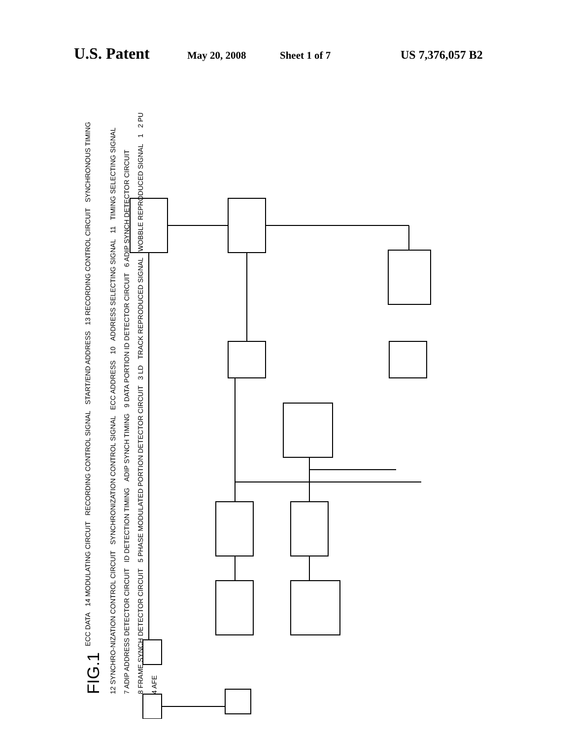U.S. Patent
May 20, 2008 Sheet 1 of 7 US 7,376,057 B2
FIG.1 ECC DATA 14 MODULATING CIRCUIT RECORDING CONTROL SIGNAL START/END ADDRESS 13 RECORDING CONTROL CIRCUIT SYNCHRONOUS TIMING 12 SYNCHRO-NIZATION CONTROL CIRCUIT SYNCHRONIZATION CONTROL SIGNAL ECC ADDRESS 10 ADDRESS SELECTING SIGNAL 11 TIMING SELECTING SIGNAL 7 ADIP ADDRESS DETECTOR CIRCUIT ID DETECTION TIMING ADIP SYNCH TIMING 9 DATA PORTION ID DETECTOR CIRCUIT 6 ADIP SYNCH DETECTOR CIRCUIT 8 FRAME SYNCH DETECTOR CIRCUIT 5 PHASE MODULATED PORTION DETECTOR CIRCUIT 3 LD TRACK REPRODUCED SIGNAL WOBBLE REPRODUCED SIGNAL 1 2 PU 4 AFE